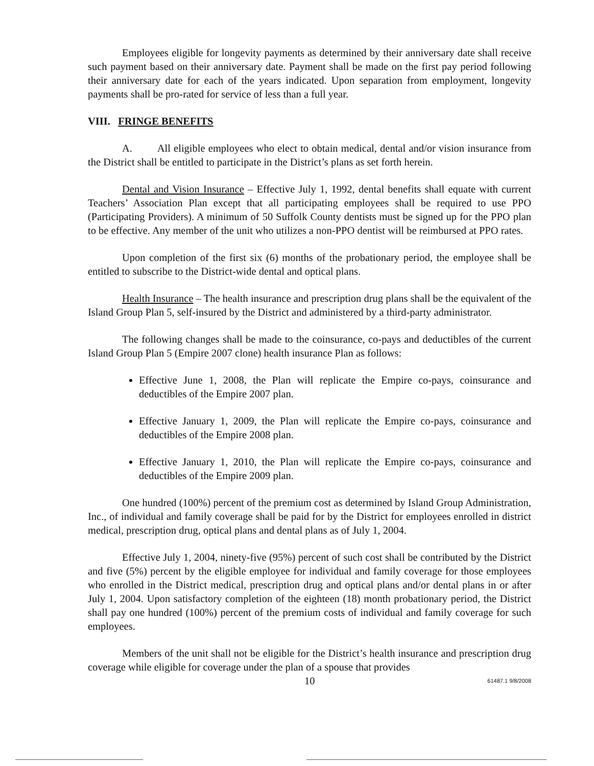Employees eligible for longevity payments as determined by their anniversary date shall receive such payment based on their anniversary date. Payment shall be made on the first pay period following their anniversary date for each of the years indicated. Upon separation from employment, longevity payments shall be pro-rated for service of less than a full year.
VIII. FRINGE BENEFITS
A. All eligible employees who elect to obtain medical, dental and/or vision insurance from the District shall be entitled to participate in the District’s plans as set forth herein.
Dental and Vision Insurance – Effective July 1, 1992, dental benefits shall equate with current Teachers’ Association Plan except that all participating employees shall be required to use PPO (Participating Providers). A minimum of 50 Suffolk County dentists must be signed up for the PPO plan to be effective. Any member of the unit who utilizes a non-PPO dentist will be reimbursed at PPO rates.
Upon completion of the first six (6) months of the probationary period, the employee shall be entitled to subscribe to the District-wide dental and optical plans.
Health Insurance – The health insurance and prescription drug plans shall be the equivalent of the Island Group Plan 5, self-insured by the District and administered by a third-party administrator.
The following changes shall be made to the coinsurance, co-pays and deductibles of the current Island Group Plan 5 (Empire 2007 clone) health insurance Plan as follows:
Effective June 1, 2008, the Plan will replicate the Empire co-pays, coinsurance and deductibles of the Empire 2007 plan.
Effective January 1, 2009, the Plan will replicate the Empire co-pays, coinsurance and deductibles of the Empire 2008 plan.
Effective January 1, 2010, the Plan will replicate the Empire co-pays, coinsurance and deductibles of the Empire 2009 plan.
One hundred (100%) percent of the premium cost as determined by Island Group Administration, Inc., of individual and family coverage shall be paid for by the District for employees enrolled in district medical, prescription drug, optical plans and dental plans as of July 1, 2004.
Effective July 1, 2004, ninety-five (95%) percent of such cost shall be contributed by the District and five (5%) percent by the eligible employee for individual and family coverage for those employees who enrolled in the District medical, prescription drug and optical plans and/or dental plans in or after July 1, 2004. Upon satisfactory completion of the eighteen (18) month probationary period, the District shall pay one hundred (100%) percent of the premium costs of individual and family coverage for such employees.
Members of the unit shall not be eligible for the District’s health insurance and prescription drug coverage while eligible for coverage under the plan of a spouse that provides
10 61487.1 9/8/2008